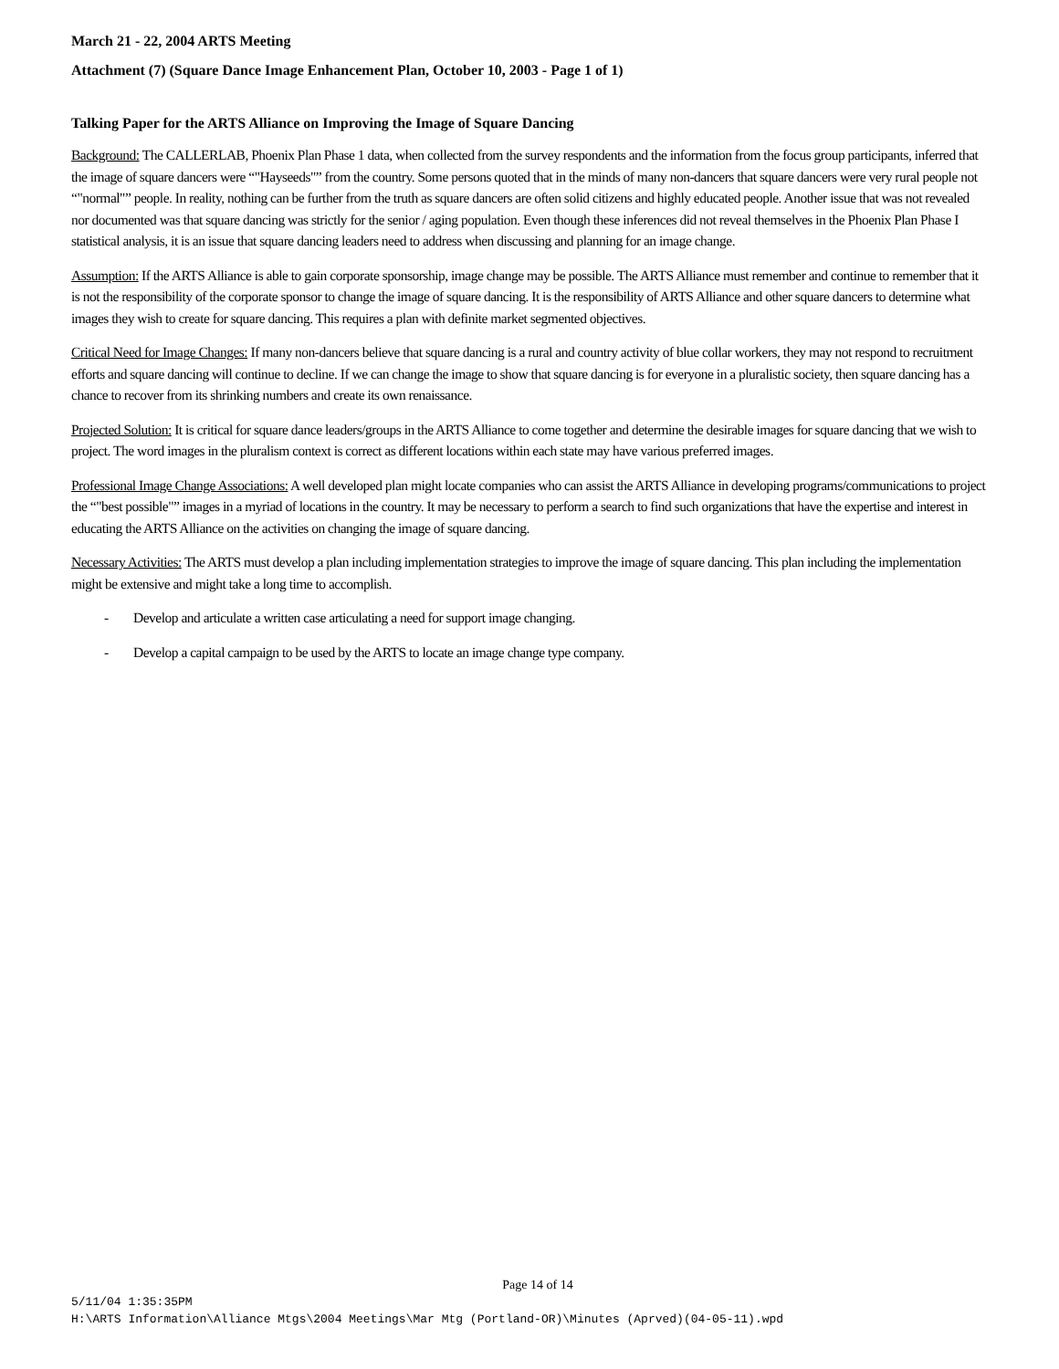March 21 - 22, 2004 ARTS Meeting
Attachment (7) (Square Dance Image Enhancement Plan, October 10, 2003 - Page 1 of 1)
Talking Paper for the ARTS Alliance on Improving the Image of Square Dancing
Background: The CALLERLAB, Phoenix Plan Phase 1 data, when collected from the survey respondents and the information from the focus group participants, inferred that the image of square dancers were “"Hayseeds"” from the country. Some persons quoted that in the minds of many non-dancers that square dancers were very rural people not “"normal"” people. In reality, nothing can be further from the truth as square dancers are often solid citizens and highly educated people. Another issue that was not revealed nor documented was that square dancing was strictly for the senior / aging population. Even though these inferences did not reveal themselves in the Phoenix Plan Phase I statistical analysis, it is an issue that square dancing leaders need to address when discussing and planning for an image change.
Assumption: If the ARTS Alliance is able to gain corporate sponsorship, image change may be possible. The ARTS Alliance must remember and continue to remember that it is not the responsibility of the corporate sponsor to change the image of square dancing. It is the responsibility of ARTS Alliance and other square dancers to determine what images they wish to create for square dancing. This requires a plan with definite market segmented objectives.
Critical Need for Image Changes: If many non-dancers believe that square dancing is a rural and country activity of blue collar workers, they may not respond to recruitment efforts and square dancing will continue to decline. If we can change the image to show that square dancing is for everyone in a pluralistic society, then square dancing has a chance to recover from its shrinking numbers and create its own renaissance.
Projected Solution: It is critical for square dance leaders/groups in the ARTS Alliance to come together and determine the desirable images for square dancing that we wish to project. The word images in the pluralism context is correct as different locations within each state may have various preferred images.
Professional Image Change Associations: A well developed plan might locate companies who can assist the ARTS Alliance in developing programs/communications to project the “"best possible"” images in a myriad of locations in the country. It may be necessary to perform a search to find such organizations that have the expertise and interest in educating the ARTS Alliance on the activities on changing the image of square dancing.
Necessary Activities: The ARTS must develop a plan including implementation strategies to improve the image of square dancing. This plan including the implementation might be extensive and might take a long time to accomplish.
- Develop and articulate a written case articulating a need for support image changing.
- Develop a capital campaign to be used by the ARTS to locate an image change type company.
Page 14 of 14
5/11/04 1:35:35PM
H:\ARTS Information\Alliance Mtgs\2004 Meetings\Mar Mtg (Portland-OR)\Minutes (Aprved)(04-05-11).wpd